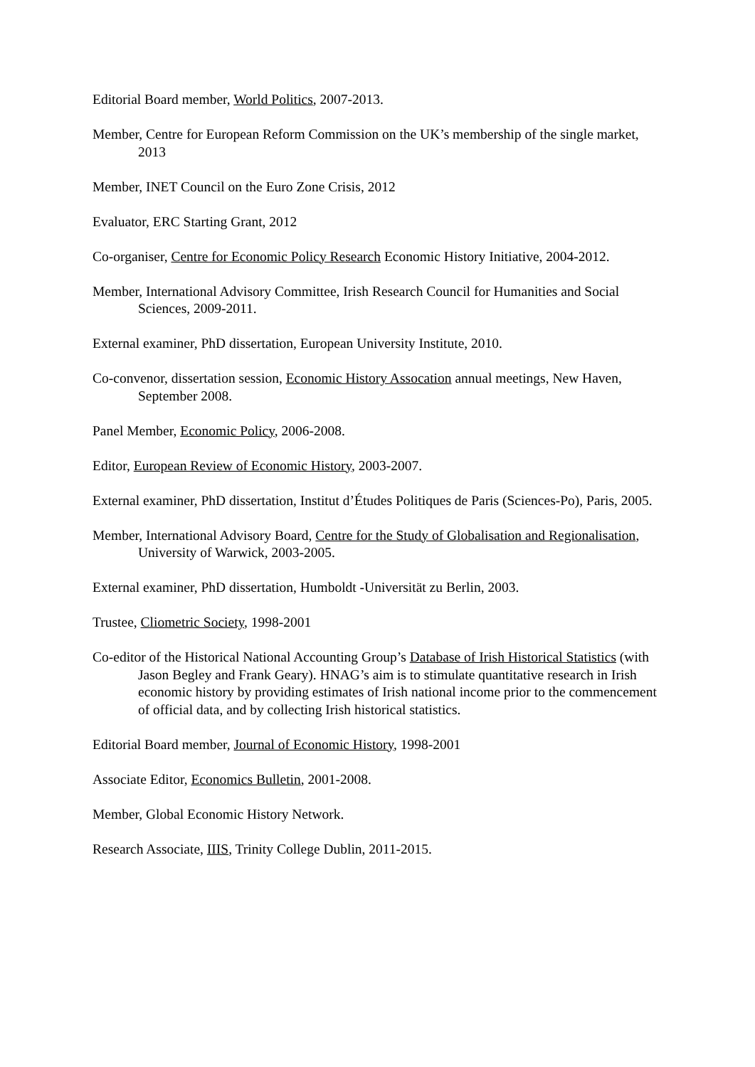Editorial Board member, World Politics, 2007-2013.
Member, Centre for European Reform Commission on the UK’s membership of the single market, 2013
Member, INET Council on the Euro Zone Crisis, 2012
Evaluator, ERC Starting Grant, 2012
Co-organiser, Centre for Economic Policy Research Economic History Initiative, 2004-2012.
Member, International Advisory Committee, Irish Research Council for Humanities and Social Sciences, 2009-2011.
External examiner, PhD dissertation, European University Institute, 2010.
Co-convenor, dissertation session, Economic History Assocation annual meetings, New Haven, September 2008.
Panel Member, Economic Policy, 2006-2008.
Editor, European Review of Economic History, 2003-2007.
External examiner, PhD dissertation, Institut d’Études Politiques de Paris (Sciences-Po), Paris, 2005.
Member, International Advisory Board, Centre for the Study of Globalisation and Regionalisation, University of Warwick, 2003-2005.
External examiner, PhD dissertation, Humboldt -Universität zu Berlin, 2003.
Trustee, Cliometric Society, 1998-2001
Co-editor of the Historical National Accounting Group’s Database of Irish Historical Statistics (with Jason Begley and Frank Geary). HNAG’s aim is to stimulate quantitative research in Irish economic history by providing estimates of Irish national income prior to the commencement of official data, and by collecting Irish historical statistics.
Editorial Board member, Journal of Economic History, 1998-2001
Associate Editor, Economics Bulletin, 2001-2008.
Member, Global Economic History Network.
Research Associate, IIIS, Trinity College Dublin, 2011-2015.